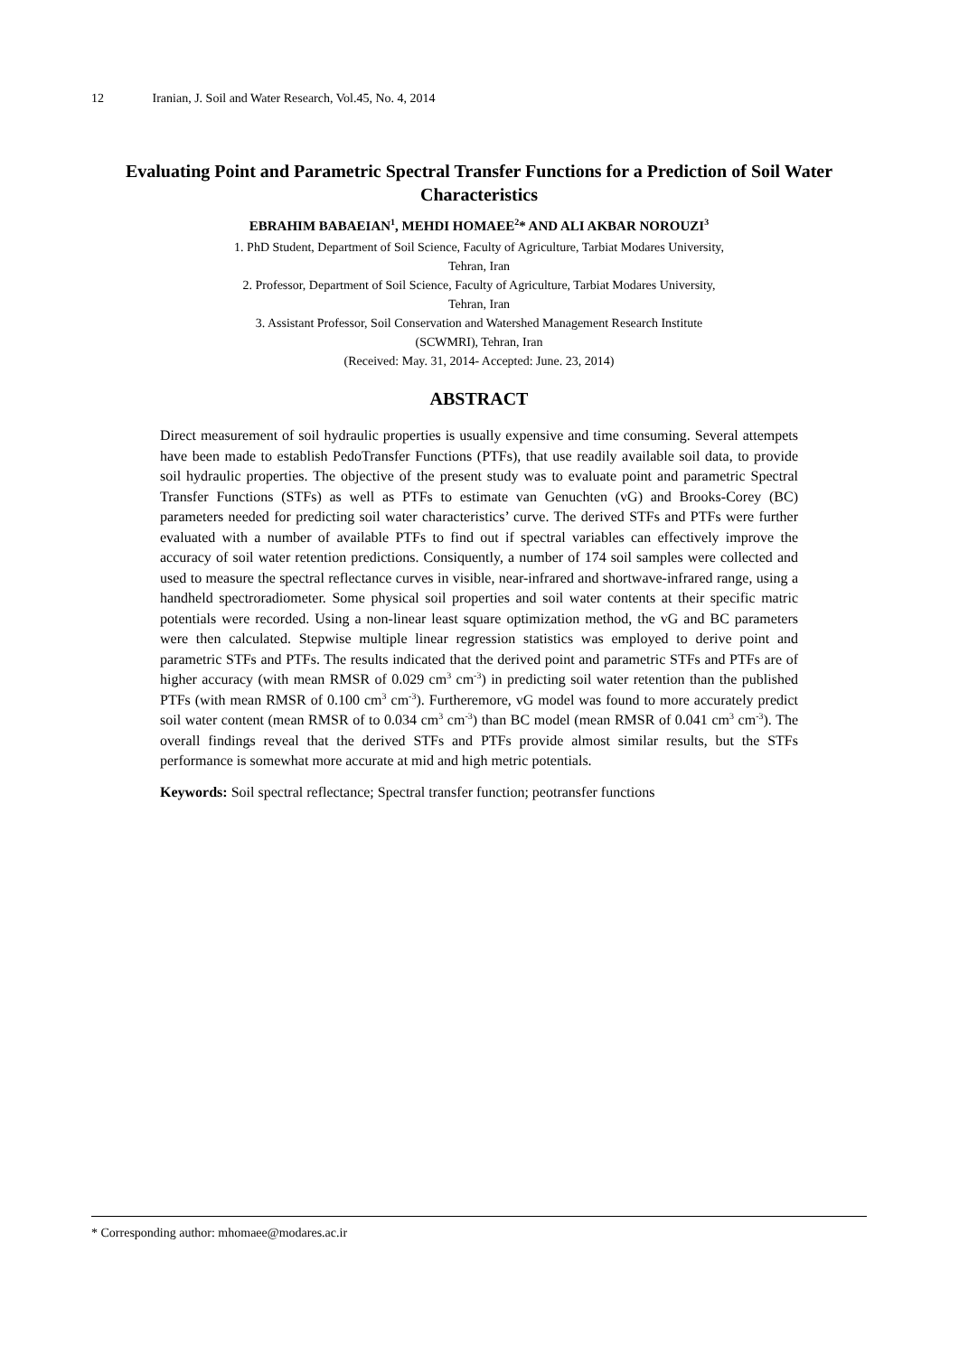12 Iranian, J. Soil and Water Research, Vol.45, No. 4, 2014
Evaluating Point and Parametric Spectral Transfer Functions for a Prediction of Soil Water Characteristics
EBRAHIM BABAEIAN<sup>1</sup>, MEHDI HOMAEE<sup>2</sup>* AND ALI AKBAR NOROUZI<sup>3</sup>
1. PhD Student, Department of Soil Science, Faculty of Agriculture, Tarbiat Modares University,
Tehran, Iran
2. Professor, Department of Soil Science, Faculty of Agriculture, Tarbiat Modares University,
Tehran, Iran
3. Assistant Professor, Soil Conservation and Watershed Management Research Institute
(SCWMRI), Tehran, Iran
(Received: May. 31, 2014- Accepted: June. 23, 2014)
ABSTRACT
Direct measurement of soil hydraulic properties is usually expensive and time consuming. Several attempets have been made to establish PedoTransfer Functions (PTFs), that use readily available soil data, to provide soil hydraulic properties. The objective of the present study was to evaluate point and parametric Spectral Transfer Functions (STFs) as well as PTFs to estimate van Genuchten (vG) and Brooks-Corey (BC) parameters needed for predicting soil water characteristics’ curve. The derived STFs and PTFs were further evaluated with a number of available PTFs to find out if spectral variables can effectively improve the accuracy of soil water retention predictions. Consiquently, a number of 174 soil samples were collected and used to measure the spectral reflectance curves in visible, near-infrared and shortwave-infrared range, using a handheld spectroradiometer. Some physical soil properties and soil water contents at their specific matric potentials were recorded. Using a non-linear least square optimization method, the vG and BC parameters were then calculated. Stepwise multiple linear regression statistics was employed to derive point and parametric STFs and PTFs. The results indicated that the derived point and parametric STFs and PTFs are of higher accuracy (with mean RMSR of 0.029 cm<sup>3</sup> cm<sup>-3</sup>) in predicting soil water retention than the published PTFs (with mean RMSR of 0.100 cm<sup>3</sup> cm<sup>-3</sup>). Furtheremore, vG model was found to more accurately predict soil water content (mean RMSR of to 0.034 cm<sup>3</sup> cm<sup>-3</sup>) than BC model (mean RMSR of 0.041 cm<sup>3</sup> cm<sup>-3</sup>). The overall findings reveal that the derived STFs and PTFs provide almost similar results, but the STFs performance is somewhat more accurate at mid and high metric potentials.
Keywords: Soil spectral reflectance; Spectral transfer function; peotransfer functions
* Corresponding author: mhomaee@modares.ac.ir